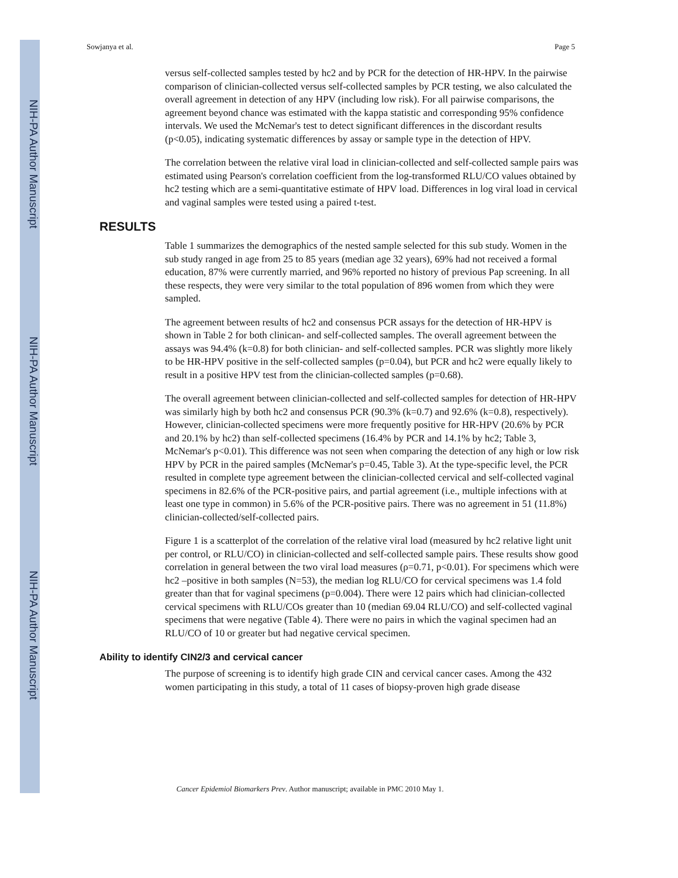NIH-PA Author Manuscript
NIH-PA Author Manuscript
NIH-PA Author Manuscript
Sowjanya et al. Page 5
versus self-collected samples tested by hc2 and by PCR for the detection of HR-HPV. In the pairwise comparison of clinician-collected versus self-collected samples by PCR testing, we also calculated the overall agreement in detection of any HPV (including low risk). For all pairwise comparisons, the agreement beyond chance was estimated with the kappa statistic and corresponding 95% confidence intervals. We used the McNemar's test to detect significant differences in the discordant results (p<0.05), indicating systematic differences by assay or sample type in the detection of HPV.
The correlation between the relative viral load in clinician-collected and self-collected sample pairs was estimated using Pearson's correlation coefficient from the log-transformed RLU/CO values obtained by hc2 testing which are a semi-quantitative estimate of HPV load. Differences in log viral load in cervical and vaginal samples were tested using a paired t-test.
RESULTS
Table 1 summarizes the demographics of the nested sample selected for this sub study. Women in the sub study ranged in age from 25 to 85 years (median age 32 years), 69% had not received a formal education, 87% were currently married, and 96% reported no history of previous Pap screening. In all these respects, they were very similar to the total population of 896 women from which they were sampled.
The agreement between results of hc2 and consensus PCR assays for the detection of HR-HPV is shown in Table 2 for both clinican- and self-collected samples. The overall agreement between the assays was 94.4% (k=0.8) for both clinician- and self-collected samples. PCR was slightly more likely to be HR-HPV positive in the self-collected samples (p=0.04), but PCR and hc2 were equally likely to result in a positive HPV test from the clinician-collected samples (p=0.68).
The overall agreement between clinician-collected and self-collected samples for detection of HR-HPV was similarly high by both hc2 and consensus PCR (90.3% (k=0.7) and 92.6% (k=0.8), respectively). However, clinician-collected specimens were more frequently positive for HR-HPV (20.6% by PCR and 20.1% by hc2) than self-collected specimens (16.4% by PCR and 14.1% by hc2; Table 3, McNemar's p<0.01). This difference was not seen when comparing the detection of any high or low risk HPV by PCR in the paired samples (McNemar's p=0.45, Table 3). At the type-specific level, the PCR resulted in complete type agreement between the clinician-collected cervical and self-collected vaginal specimens in 82.6% of the PCR-positive pairs, and partial agreement (i.e., multiple infections with at least one type in common) in 5.6% of the PCR-positive pairs. There was no agreement in 51 (11.8%) clinician-collected/self-collected pairs.
Figure 1 is a scatterplot of the correlation of the relative viral load (measured by hc2 relative light unit per control, or RLU/CO) in clinician-collected and self-collected sample pairs. These results show good correlation in general between the two viral load measures (ρ=0.71, p<0.01). For specimens which were hc2 –positive in both samples (N=53), the median log RLU/CO for cervical specimens was 1.4 fold greater than that for vaginal specimens (p=0.004). There were 12 pairs which had clinician-collected cervical specimens with RLU/COs greater than 10 (median 69.04 RLU/CO) and self-collected vaginal specimens that were negative (Table 4). There were no pairs in which the vaginal specimen had an RLU/CO of 10 or greater but had negative cervical specimen.
Ability to identify CIN2/3 and cervical cancer
The purpose of screening is to identify high grade CIN and cervical cancer cases. Among the 432 women participating in this study, a total of 11 cases of biopsy-proven high grade disease
Cancer Epidemiol Biomarkers Prev. Author manuscript; available in PMC 2010 May 1.